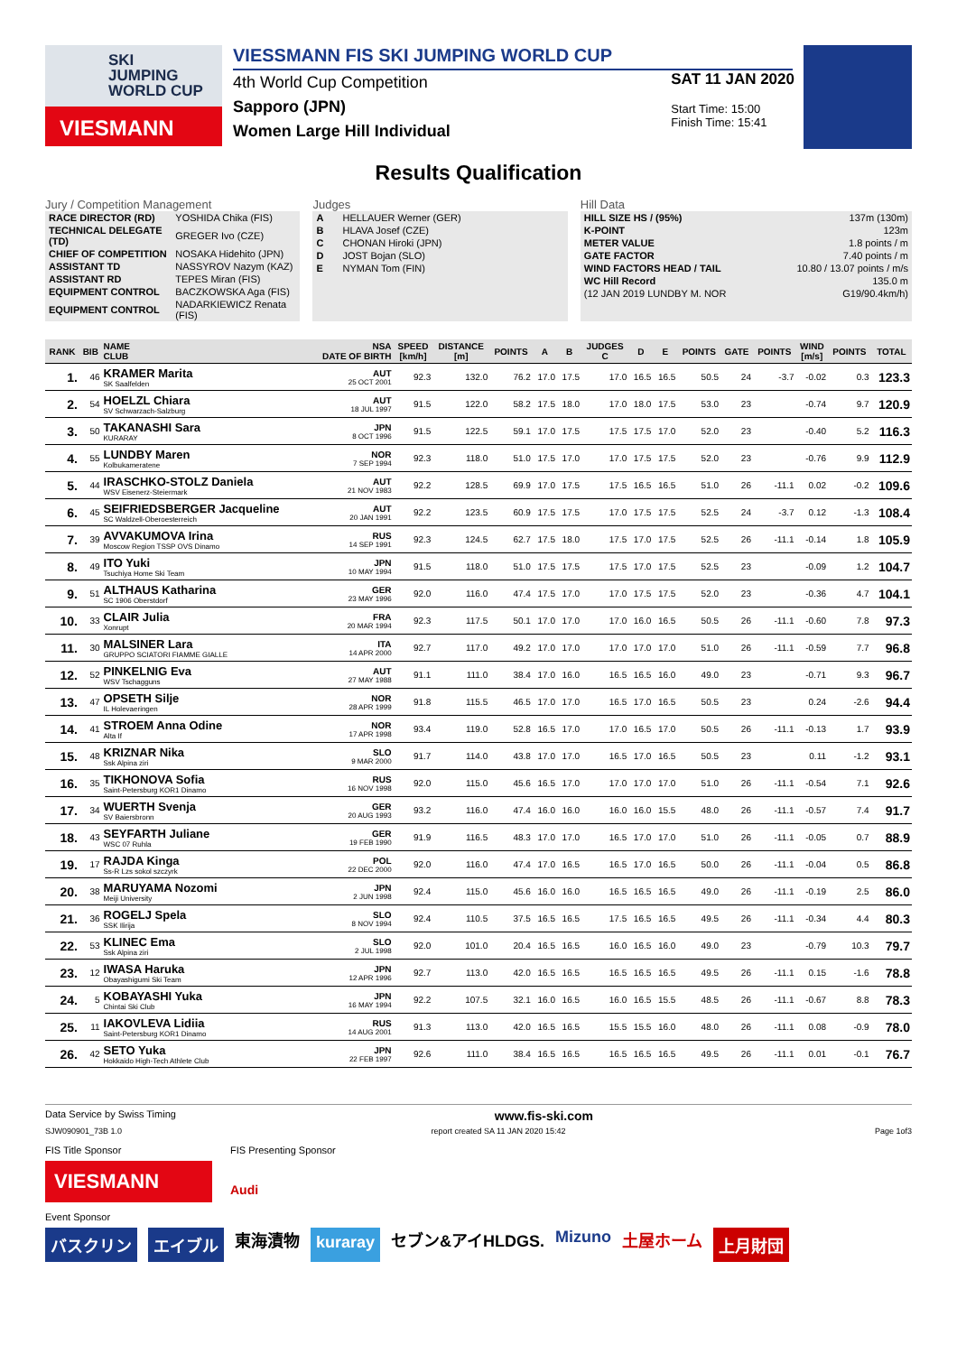SKI
JUMPING
WORLD CUP
VIESMANN
VIESSMANN FIS SKI JUMPING WORLD CUP
4th World Cup Competition
Sapporo (JPN)
Women Large Hill Individual
SAT 11 JAN 2020
Start Time: 15:00
Finish Time: 15:41
Results Qualification
Jury / Competition Management
| RACE DIRECTOR (RD) | YOSHIDA Chika (FIS) |
| TECHNICAL DELEGATE (TD) | GREGER Ivo (CZE) |
| CHIEF OF COMPETITION | NOSAKA Hidehito (JPN) |
| ASSISTANT TD | NASSYROV Nazym (KAZ) |
| ASSISTANT RD | TEPES Miran (FIS) |
| EQUIPMENT CONTROL | BACZKOWSKA Aga (FIS) |
| EQUIPMENT CONTROL | NADARKIEWICZ Renata (FIS) |
Judges
| A | HELLAUER Werner (GER) |
| B | HLAVA Josef (CZE) |
| C | CHONAN Hiroki (JPN) |
| D | JOST Bojan (SLO) |
| E | NYMAN Tom (FIN) |
Hill Data
| HILL SIZE HS / (95%) | 137m (130m) |
| K-POINT | 123m |
| METER VALUE | 1.8 points / m |
| GATE FACTOR | 7.40 points / m |
| WIND FACTORS HEAD / TAIL | 10.80 / 13.07 points / m/s |
| WC Hill Record | 135.0 m |
| (12 JAN 2019 LUNDBY M. NOR | G19/90.4km/h) |
| RANK | BIB | NAME CLUB | NSA DATE OF BIRTH | SPEED [km/h] | DISTANCE [m] | POINTS | A | B | JUDGES C | D | E | POINTS | GATE | POINTS | WIND [m/s] | POINTS | TOTAL |
| --- | --- | --- | --- | --- | --- | --- | --- | --- | --- | --- | --- | --- | --- | --- | --- | --- | --- |
| 1. | 46 | KRAMER Marita SK Saalfelden | AUT 25 OCT 2001 | 92.3 | 132.0 | 76.2 | 17.0 | 17.5 | 17.0 | 16.5 | 16.5 | 50.5 | 24 | -3.7 | -0.02 | 0.3 | 123.3 |
| 2. | 54 | HOELZL Chiara SV Schwarzach-Salzburg | AUT 18 JUL 1997 | 91.5 | 122.0 | 58.2 | 17.5 | 18.0 | 17.0 | 18.0 | 17.5 | 53.0 | 23 | | -0.74 | 9.7 | 120.9 |
| 3. | 50 | TAKANASHI Sara KURARAY | JPN 8 OCT 1996 | 91.5 | 122.5 | 59.1 | 17.0 | 17.5 | 17.5 | 17.5 | 17.0 | 52.0 | 23 | | -0.40 | 5.2 | 116.3 |
| 4. | 55 | LUNDBY Maren Kolbukameratene | NOR 7 SEP 1994 | 92.3 | 118.0 | 51.0 | 17.5 | 17.0 | 17.0 | 17.5 | 17.5 | 52.0 | 23 | | -0.76 | 9.9 | 112.9 |
| 5. | 44 | IRASCHKO-STOLZ Daniela WSV Eisenerz-Steiermark | AUT 21 NOV 1983 | 92.2 | 128.5 | 69.9 | 17.0 | 17.5 | 17.5 | 16.5 | 16.5 | 51.0 | 26 | -11.1 | 0.02 | -0.2 | 109.6 |
| 6. | 45 | SEIFRIEDSBERGER Jacqueline SC Waldzell-Oberoesterreich | AUT 20 JAN 1991 | 92.2 | 123.5 | 60.9 | 17.5 | 17.5 | 17.0 | 17.5 | 17.5 | 52.5 | 24 | -3.7 | 0.12 | -1.3 | 108.4 |
| 7. | 39 | AVVAKUMOVA Irina Moscow Region TSSP OVS Dinamo | RUS 14 SEP 1991 | 92.3 | 124.5 | 62.7 | 17.5 | 18.0 | 17.5 | 17.0 | 17.5 | 52.5 | 26 | -11.1 | -0.14 | 1.8 | 105.9 |
| 8. | 49 | ITO Yuki Tsuchiya Home Ski Team | JPN 10 MAY 1994 | 91.5 | 118.0 | 51.0 | 17.5 | 17.5 | 17.5 | 17.0 | 17.5 | 52.5 | 23 | | -0.09 | 1.2 | 104.7 |
| 9. | 51 | ALTHAUS Katharina SC 1906 Oberstdorf | GER 23 MAY 1996 | 92.0 | 116.0 | 47.4 | 17.5 | 17.0 | 17.0 | 17.5 | 17.5 | 52.0 | 23 | | -0.36 | 4.7 | 104.1 |
| 10. | 33 | CLAIR Julia Xonrupt | FRA 20 MAR 1994 | 92.3 | 117.5 | 50.1 | 17.0 | 17.0 | 17.0 | 16.0 | 16.5 | 50.5 | 26 | -11.1 | -0.60 | 7.8 | 97.3 |
| 11. | 30 | MALSINER Lara GRUPPO SCIATORI FIAMME GIALLE | ITA 14 APR 2000 | 92.7 | 117.0 | 49.2 | 17.0 | 17.0 | 17.0 | 17.0 | 17.0 | 51.0 | 26 | -11.1 | -0.59 | 7.7 | 96.8 |
| 12. | 52 | PINKELNIG Eva WSV Tschagguns | AUT 27 MAY 1988 | 91.1 | 111.0 | 38.4 | 17.0 | 16.0 | 16.5 | 16.5 | 16.0 | 49.0 | 23 | | -0.71 | 9.3 | 96.7 |
| 13. | 47 | OPSETH Silje IL Holevaeringen | NOR 28 APR 1999 | 91.8 | 115.5 | 46.5 | 17.0 | 17.0 | 16.5 | 17.0 | 16.5 | 50.5 | 23 | | 0.24 | -2.6 | 94.4 |
| 14. | 41 | STROEM Anna Odine Alta If | NOR 17 APR 1998 | 93.4 | 119.0 | 52.8 | 16.5 | 17.0 | 17.0 | 16.5 | 17.0 | 50.5 | 26 | -11.1 | -0.13 | 1.7 | 93.9 |
| 15. | 48 | KRIZNAR Nika Ssk Alpina ziri | SLO 9 MAR 2000 | 91.7 | 114.0 | 43.8 | 17.0 | 17.0 | 16.5 | 17.0 | 16.5 | 50.5 | 23 | | 0.11 | -1.2 | 93.1 |
| 16. | 35 | TIKHONOVA Sofia Saint-Petersburg KOR1 Dinamo | RUS 16 NOV 1998 | 92.0 | 115.0 | 45.6 | 16.5 | 17.0 | 17.0 | 17.0 | 17.0 | 51.0 | 26 | -11.1 | -0.54 | 7.1 | 92.6 |
| 17. | 34 | WUERTH Svenja SV Baiersbronn | GER 20 AUG 1993 | 93.2 | 116.0 | 47.4 | 16.0 | 16.0 | 16.0 | 16.0 | 15.5 | 48.0 | 26 | -11.1 | -0.57 | 7.4 | 91.7 |
| 18. | 43 | SEYFARTH Juliane WSC 07 Ruhla | GER 19 FEB 1990 | 91.9 | 116.5 | 48.3 | 17.0 | 17.0 | 16.5 | 17.0 | 17.0 | 51.0 | 26 | -11.1 | -0.05 | 0.7 | 88.9 |
| 19. | 17 | RAJDA Kinga Ss-R Lzs sokol szczyrk | POL 22 DEC 2000 | 92.0 | 116.0 | 47.4 | 17.0 | 16.5 | 16.5 | 17.0 | 16.5 | 50.0 | 26 | -11.1 | -0.04 | 0.5 | 86.8 |
| 20. | 38 | MARUYAMA Nozomi Meiji University | JPN 2 JUN 1998 | 92.4 | 115.0 | 45.6 | 16.0 | 16.0 | 16.5 | 16.5 | 16.5 | 49.0 | 26 | -11.1 | -0.19 | 2.5 | 86.0 |
| 21. | 36 | ROGELJ Spela SSK Ilirija | SLO 8 NOV 1994 | 92.4 | 110.5 | 37.5 | 16.5 | 16.5 | 17.5 | 16.5 | 16.5 | 49.5 | 26 | -11.1 | -0.34 | 4.4 | 80.3 |
| 22. | 53 | KLINEC Ema Ssk Alpina ziri | SLO 2 JUL 1998 | 92.0 | 101.0 | 20.4 | 16.5 | 16.5 | 16.0 | 16.5 | 16.0 | 49.0 | 23 | | -0.79 | 10.3 | 79.7 |
| 23. | 12 | IWASA Haruka Obayashigumi Ski Team | JPN 12 APR 1996 | 92.7 | 113.0 | 42.0 | 16.5 | 16.5 | 16.5 | 16.5 | 16.5 | 49.5 | 26 | -11.1 | 0.15 | -1.6 | 78.8 |
| 24. | 5 | KOBAYASHI Yuka Chintai Ski Club | JPN 16 MAY 1994 | 92.2 | 107.5 | 32.1 | 16.0 | 16.5 | 16.0 | 16.5 | 15.5 | 48.5 | 26 | -11.1 | -0.67 | 8.8 | 78.3 |
| 25. | 11 | IAKOVLEVA Lidiia Saint-Petersburg KOR1 Dinamo | RUS 14 AUG 2001 | 91.3 | 113.0 | 42.0 | 16.5 | 16.5 | 15.5 | 15.5 | 16.0 | 48.0 | 26 | -11.1 | 0.08 | -0.9 | 78.0 |
| 26. | 42 | SETO Yuka Hokkaido High-Tech Athlete Club | JPN 22 FEB 1997 | 92.6 | 111.0 | 38.4 | 16.5 | 16.5 | 16.5 | 16.5 | 16.5 | 49.5 | 26 | -11.1 | 0.01 | -0.1 | 76.7 |
Data Service by Swiss Timing www.fis-ski.com
SJW090901_73B 1.0 report created SA 11 JAN 2020 15:42 Page 1of3
FIS Title Sponsor
VIESMANN
FIS Presenting Sponsor
Audi
Event Sponsor
バスクリン エイブル 東海漬物 kuraray セブン&アイHLDGS. Mizuno 土屋ホーム 上月財団